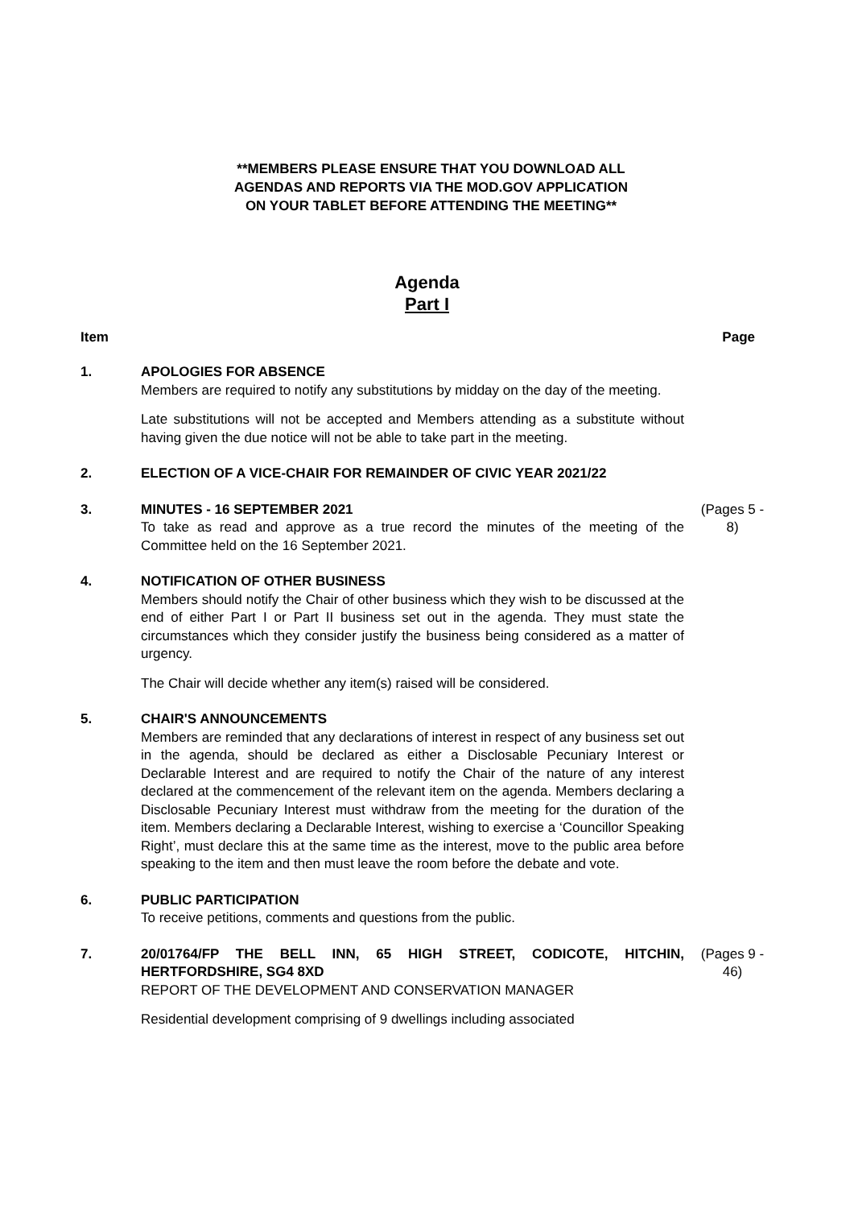**MEMBERS PLEASE ENSURE THAT YOU DOWNLOAD ALL
AGENDAS AND REPORTS VIA THE MOD.GOV APPLICATION
ON YOUR TABLET BEFORE ATTENDING THE MEETING**
Agenda
Part I
Item Page
1. APOLOGIES FOR ABSENCE
Members are required to notify any substitutions by midday on the day of the meeting.
Late substitutions will not be accepted and Members attending as a substitute without having given the due notice will not be able to take part in the meeting.
2. ELECTION OF A VICE-CHAIR FOR REMAINDER OF CIVIC YEAR 2021/22
3. MINUTES - 16 SEPTEMBER 2021
To take as read and approve as a true record the minutes of the meeting of the Committee held on the 16 September 2021.
(Pages 5 - 8)
4. NOTIFICATION OF OTHER BUSINESS
Members should notify the Chair of other business which they wish to be discussed at the end of either Part I or Part II business set out in the agenda. They must state the circumstances which they consider justify the business being considered as a matter of urgency.
The Chair will decide whether any item(s) raised will be considered.
5. CHAIR'S ANNOUNCEMENTS
Members are reminded that any declarations of interest in respect of any business set out in the agenda, should be declared as either a Disclosable Pecuniary Interest or Declarable Interest and are required to notify the Chair of the nature of any interest declared at the commencement of the relevant item on the agenda. Members declaring a Disclosable Pecuniary Interest must withdraw from the meeting for the duration of the item. Members declaring a Declarable Interest, wishing to exercise a ‘Councillor Speaking Right’, must declare this at the same time as the interest, move to the public area before speaking to the item and then must leave the room before the debate and vote.
6. PUBLIC PARTICIPATION
To receive petitions, comments and questions from the public.
7. 20/01764/FP THE BELL INN, 65 HIGH STREET, CODICOTE, HITCHIN, HERTFORDSHIRE, SG4 8XD
REPORT OF THE DEVELOPMENT AND CONSERVATION MANAGER
Residential development comprising of 9 dwellings including associated
(Pages 9 - 46)